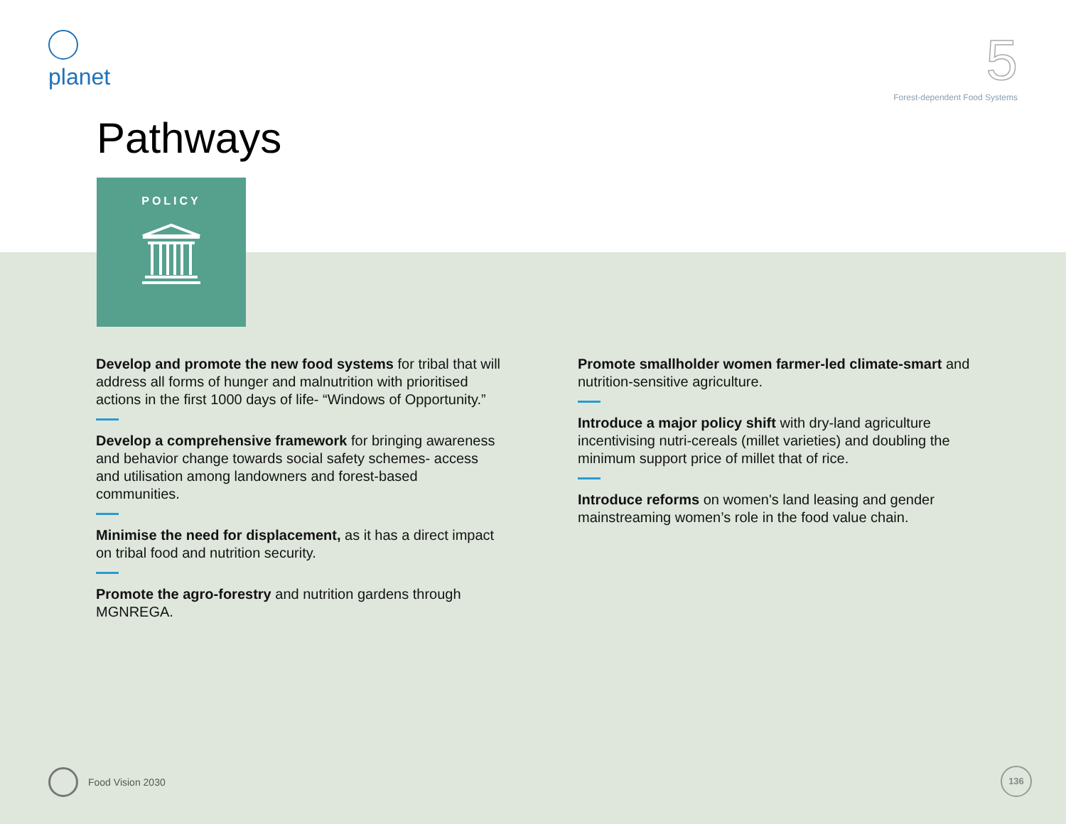planet
5
Forest-dependent Food Systems
Pathways
POLICY
Develop and promote the new food systems for tribal that will address all forms of hunger and malnutrition with prioritised actions in the first 1000 days of life- “Windows of Opportunity.”
Develop a comprehensive framework for bringing awareness and behavior change towards social safety schemes- access and utilisation among landowners and forest-based communities.
Minimise the need for displacement, as it has a direct impact on tribal food and nutrition security.
Promote the agro-forestry and nutrition gardens through MGNREGA.
Promote smallholder women farmer-led climate-smart and nutrition-sensitive agriculture.
Introduce a major policy shift with dry-land agriculture incentivising nutri-cereals (millet varieties) and doubling the minimum support price of millet that of rice.
Introduce reforms on women's land leasing and gender mainstreaming women’s role in the food value chain.
Food Vision 2030 136